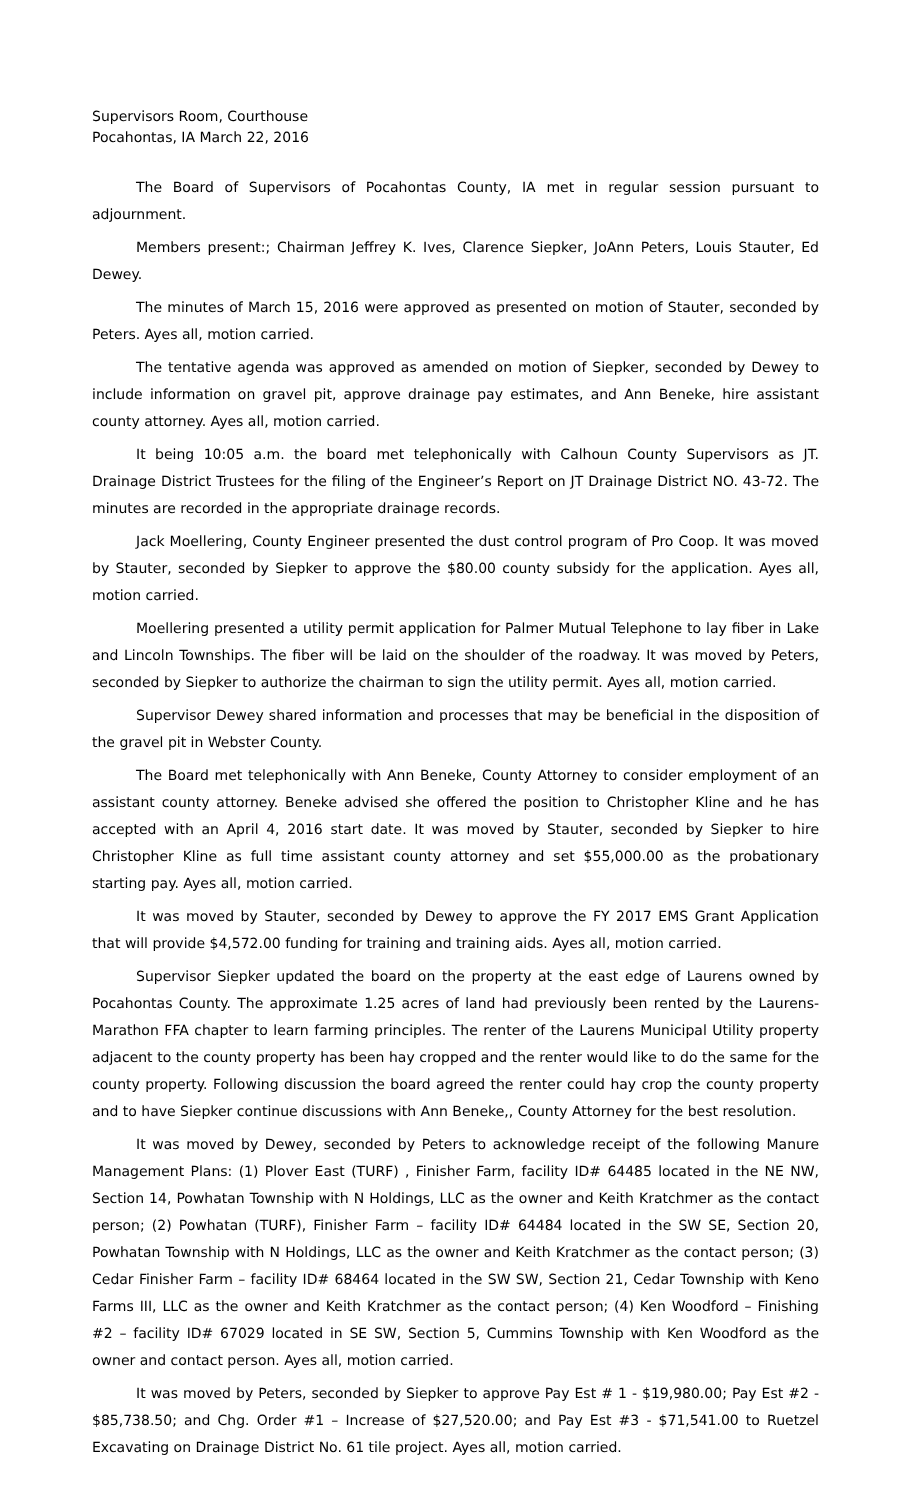Supervisors Room, Courthouse
Pocahontas, IA March 22, 2016
The Board of Supervisors of Pocahontas County, IA met in regular session pursuant to adjournment.
Members present:; Chairman Jeffrey K. Ives, Clarence Siepker, JoAnn Peters, Louis Stauter, Ed Dewey.
The minutes of March 15, 2016 were approved as presented on motion of Stauter, seconded by Peters. Ayes all, motion carried.
The tentative agenda was approved as amended on motion of Siepker, seconded by Dewey to include information on gravel pit, approve drainage pay estimates, and Ann Beneke, hire assistant county attorney. Ayes all, motion carried.
It being 10:05 a.m. the board met telephonically with Calhoun County Supervisors as JT. Drainage District Trustees for the filing of the Engineer’s Report on JT Drainage District NO. 43-72. The minutes are recorded in the appropriate drainage records.
Jack Moellering, County Engineer presented the dust control program of Pro Coop. It was moved by Stauter, seconded by Siepker to approve the $80.00 county subsidy for the application. Ayes all, motion carried.
Moellering presented a utility permit application for Palmer Mutual Telephone to lay fiber in Lake and Lincoln Townships. The fiber will be laid on the shoulder of the roadway. It was moved by Peters, seconded by Siepker to authorize the chairman to sign the utility permit. Ayes all, motion carried.
Supervisor Dewey shared information and processes that may be beneficial in the disposition of the gravel pit in Webster County.
The Board met telephonically with Ann Beneke, County Attorney to consider employment of an assistant county attorney. Beneke advised she offered the position to Christopher Kline and he has accepted with an April 4, 2016 start date. It was moved by Stauter, seconded by Siepker to hire Christopher Kline as full time assistant county attorney and set $55,000.00 as the probationary starting pay. Ayes all, motion carried.
It was moved by Stauter, seconded by Dewey to approve the FY 2017 EMS Grant Application that will provide $4,572.00 funding for training and training aids. Ayes all, motion carried.
Supervisor Siepker updated the board on the property at the east edge of Laurens owned by Pocahontas County. The approximate 1.25 acres of land had previously been rented by the Laurens-Marathon FFA chapter to learn farming principles. The renter of the Laurens Municipal Utility property adjacent to the county property has been hay cropped and the renter would like to do the same for the county property. Following discussion the board agreed the renter could hay crop the county property and to have Siepker continue discussions with Ann Beneke,, County Attorney for the best resolution.
It was moved by Dewey, seconded by Peters to acknowledge receipt of the following Manure Management Plans: (1) Plover East (TURF) , Finisher Farm, facility ID# 64485 located in the NE NW, Section 14, Powhatan Township with N Holdings, LLC as the owner and Keith Kratchmer as the contact person; (2) Powhatan (TURF), Finisher Farm – facility ID# 64484 located in the SW SE, Section 20, Powhatan Township with N Holdings, LLC as the owner and Keith Kratchmer as the contact person; (3) Cedar Finisher Farm – facility ID# 68464 located in the SW SW, Section 21, Cedar Township with Keno Farms III, LLC as the owner and Keith Kratchmer as the contact person; (4) Ken Woodford – Finishing #2 – facility ID# 67029 located in SE SW, Section 5, Cummins Township with Ken Woodford as the owner and contact person. Ayes all, motion carried.
It was moved by Peters, seconded by Siepker to approve Pay Est # 1 - $19,980.00; Pay Est #2 - $85,738.50; and Chg. Order #1 – Increase of $27,520.00; and Pay Est #3 - $71,541.00 to Ruetzel Excavating on Drainage District No. 61 tile project. Ayes all, motion carried.